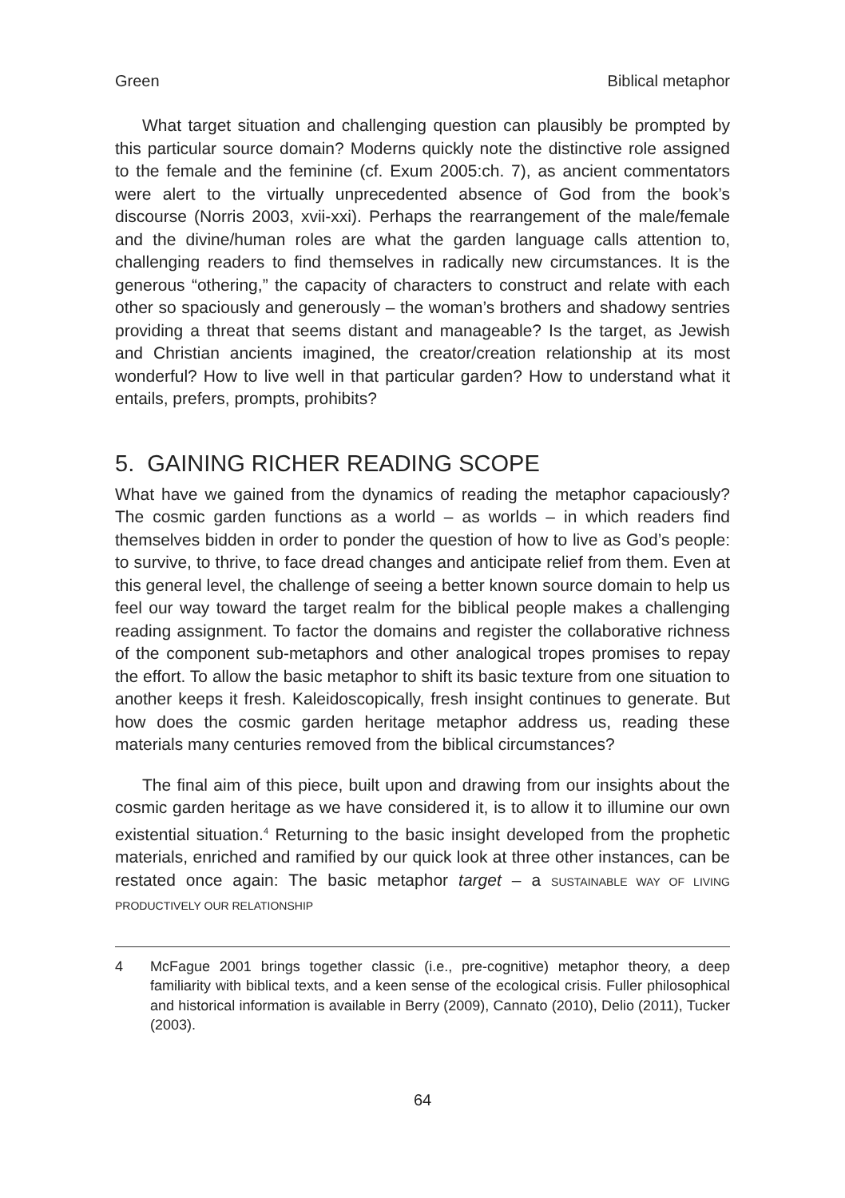Green Biblical metaphor
What target situation and challenging question can plausibly be prompted by this particular source domain? Moderns quickly note the distinctive role assigned to the female and the feminine (cf. Exum 2005:ch. 7), as ancient commentators were alert to the virtually unprecedented absence of God from the book’s discourse (Norris 2003, xvii-xxi). Perhaps the rearrangement of the male/female and the divine/human roles are what the garden language calls attention to, challenging readers to find themselves in radically new circumstances. It is the generous “othering,” the capacity of characters to construct and relate with each other so spaciously and generously – the woman’s brothers and shadowy sentries providing a threat that seems distant and manageable? Is the target, as Jewish and Christian ancients imagined, the creator/creation relationship at its most wonderful? How to live well in that particular garden? How to understand what it entails, prefers, prompts, prohibits?
5. GAINING RICHER READING SCOPE
What have we gained from the dynamics of reading the metaphor capaciously? The cosmic garden functions as a world – as worlds – in which readers find themselves bidden in order to ponder the question of how to live as God’s people: to survive, to thrive, to face dread changes and anticipate relief from them. Even at this general level, the challenge of seeing a better known source domain to help us feel our way toward the target realm for the biblical people makes a challenging reading assignment. To factor the domains and register the collaborative richness of the component sub-metaphors and other analogical tropes promises to repay the effort. To allow the basic metaphor to shift its basic texture from one situation to another keeps it fresh. Kaleidoscopically, fresh insight continues to generate. But how does the cosmic garden heritage metaphor address us, reading these materials many centuries removed from the biblical circumstances?
The final aim of this piece, built upon and drawing from our insights about the cosmic garden heritage as we have considered it, is to allow it to illumine our own existential situation.<sup>4</sup> Returning to the basic insight developed from the prophetic materials, enriched and ramified by our quick look at three other instances, can be restated once again: The basic metaphor target – a SUSTAINABLE WAY OF LIVING PRODUCTIVELY OUR RELATIONSHIP
4 McFague 2001 brings together classic (i.e., pre-cognitive) metaphor theory, a deep familiarity with biblical texts, and a keen sense of the ecological crisis. Fuller philosophical and historical information is available in Berry (2009), Cannato (2010), Delio (2011), Tucker (2003).
64